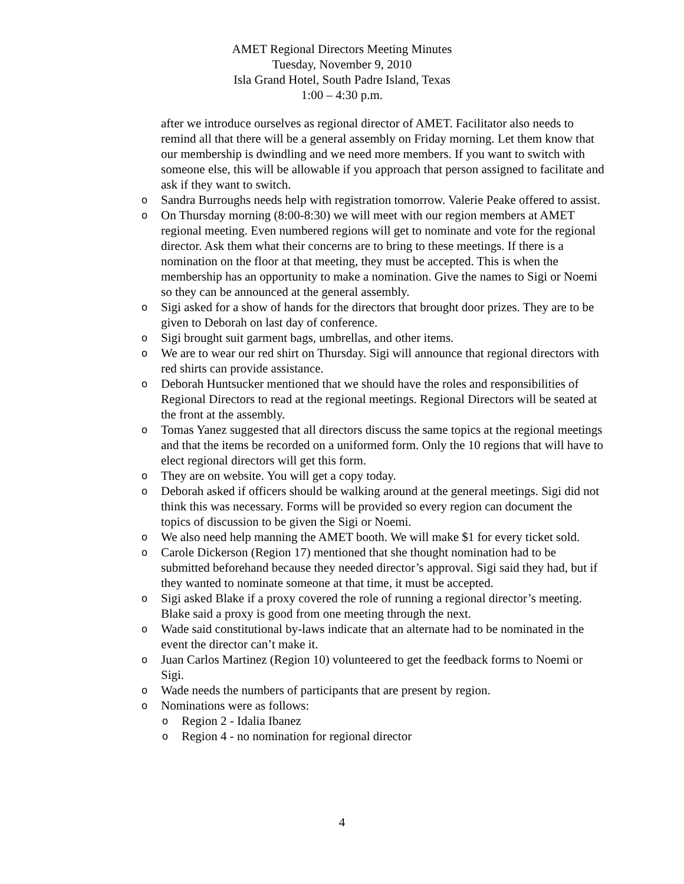AMET Regional Directors Meeting Minutes
Tuesday, November 9, 2010
Isla Grand Hotel, South Padre Island, Texas
1:00 – 4:30 p.m.
after we introduce ourselves as regional director of AMET. Facilitator also needs to remind all that there will be a general assembly on Friday morning. Let them know that our membership is dwindling and we need more members. If you want to switch with someone else, this will be allowable if you approach that person assigned to facilitate and ask if they want to switch.
o Sandra Burroughs needs help with registration tomorrow. Valerie Peake offered to assist.
o On Thursday morning (8:00-8:30) we will meet with our region members at AMET regional meeting. Even numbered regions will get to nominate and vote for the regional director. Ask them what their concerns are to bring to these meetings. If there is a nomination on the floor at that meeting, they must be accepted. This is when the membership has an opportunity to make a nomination. Give the names to Sigi or Noemi so they can be announced at the general assembly.
o Sigi asked for a show of hands for the directors that brought door prizes. They are to be given to Deborah on last day of conference.
o Sigi brought suit garment bags, umbrellas, and other items.
o We are to wear our red shirt on Thursday. Sigi will announce that regional directors with red shirts can provide assistance.
o Deborah Huntsucker mentioned that we should have the roles and responsibilities of Regional Directors to read at the regional meetings. Regional Directors will be seated at the front at the assembly.
o Tomas Yanez suggested that all directors discuss the same topics at the regional meetings and that the items be recorded on a uniformed form. Only the 10 regions that will have to elect regional directors will get this form.
o They are on website. You will get a copy today.
o Deborah asked if officers should be walking around at the general meetings. Sigi did not think this was necessary. Forms will be provided so every region can document the topics of discussion to be given the Sigi or Noemi.
o We also need help manning the AMET booth. We will make $1 for every ticket sold.
o Carole Dickerson (Region 17) mentioned that she thought nomination had to be submitted beforehand because they needed director’s approval. Sigi said they had, but if they wanted to nominate someone at that time, it must be accepted.
o Sigi asked Blake if a proxy covered the role of running a regional director’s meeting. Blake said a proxy is good from one meeting through the next.
o Wade said constitutional by-laws indicate that an alternate had to be nominated in the event the director can’t make it.
o Juan Carlos Martinez (Region 10) volunteered to get the feedback forms to Noemi or Sigi.
o Wade needs the numbers of participants that are present by region.
o Nominations were as follows:
o Region 2 - Idalia Ibanez
o Region 4 - no nomination for regional director
4